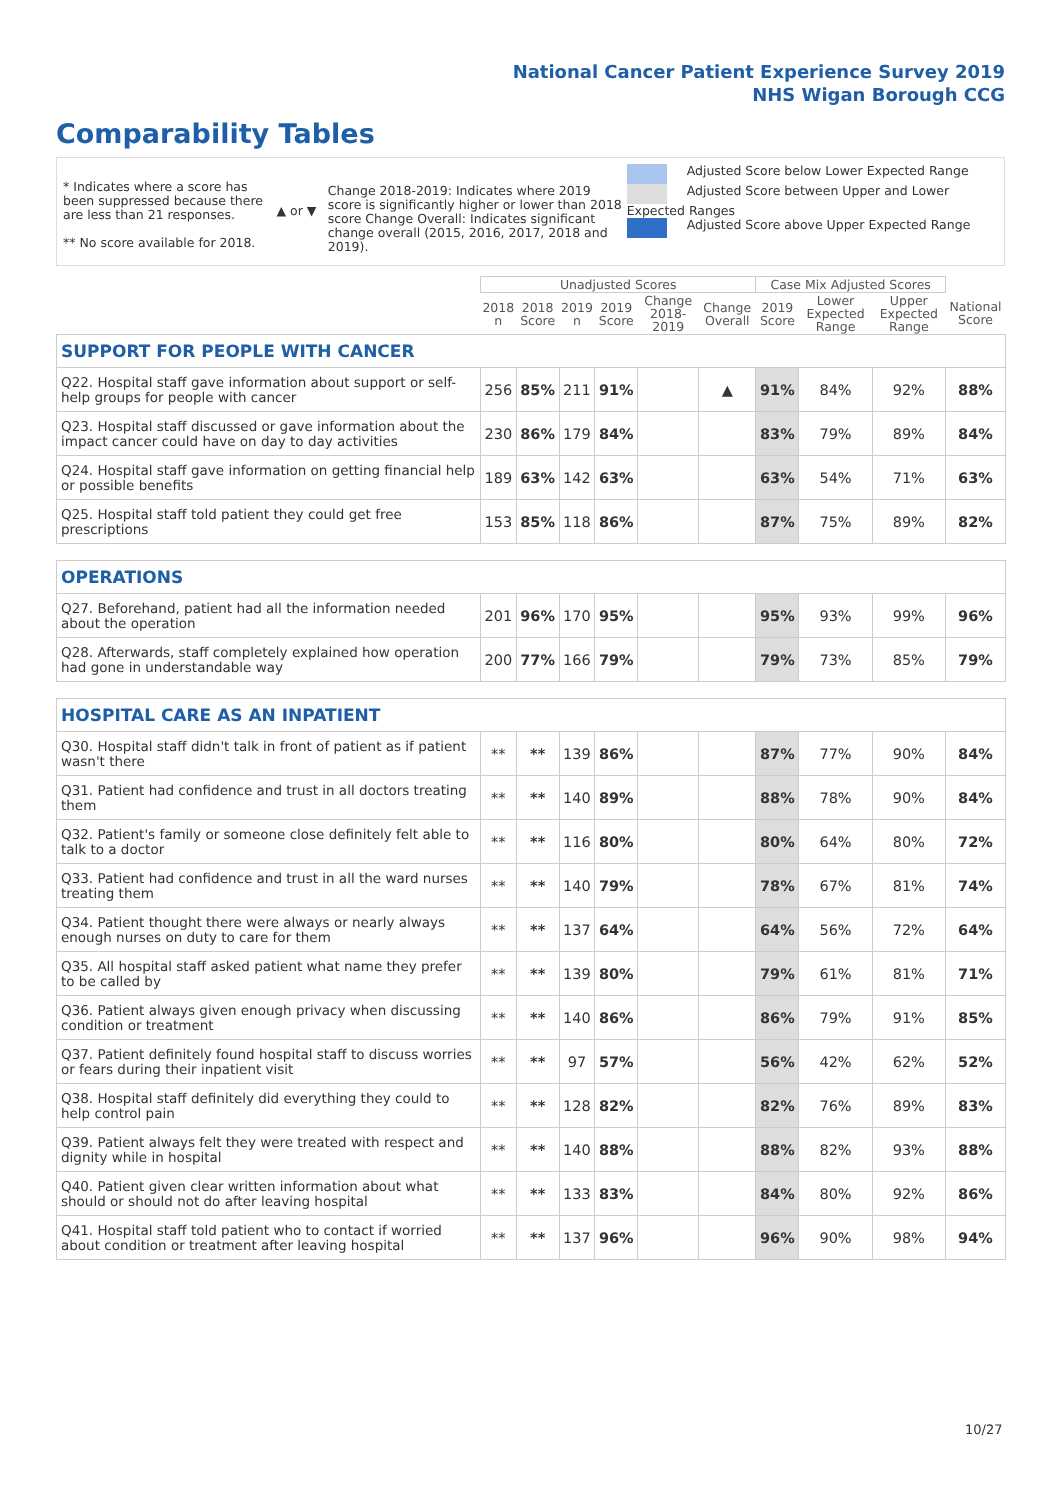National Cancer Patient Experience Survey 2019
NHS Wigan Borough CCG
Comparability Tables
* Indicates where a score has been suppressed because there are less than 21 responses.
** No score available for 2018.
▲ or ▼
Change 2018-2019: Indicates where 2019 score is significantly higher or lower than 2018 score Change Overall: Indicates significant change overall (2015, 2016, 2017, 2018 and 2019).
Adjusted Score below Lower Expected Range
Adjusted Score between Upper and Lower Expected Ranges
Adjusted Score above Upper Expected Range
| | Unadjusted Scores | | | | | | Case Mix Adjusted Scores | | | |
| --- | --- | --- | --- | --- | --- | --- | --- | --- | --- | --- |
| | 2018 n | 2018 Score | 2019 n | 2019 Score | Change 2018-2019 | Change Overall | 2019 Score | Lower Expected Range | Upper Expected Range | National Score |
| SUPPORT FOR PEOPLE WITH CANCER | | | | | | | | | | |
| Q22. Hospital staff gave information about support or self-help groups for people with cancer | 256 | 85% | 211 | 91% | | ▲ | 91% | 84% | 92% | 88% |
| Q23. Hospital staff discussed or gave information about the impact cancer could have on day to day activities | 230 | 86% | 179 | 84% | | | 83% | 79% | 89% | 84% |
| Q24. Hospital staff gave information on getting financial help or possible benefits | 189 | 63% | 142 | 63% | | | 63% | 54% | 71% | 63% |
| Q25. Hospital staff told patient they could get free prescriptions | 153 | 85% | 118 | 86% | | | 87% | 75% | 89% | 82% |
| OPERATIONS | | | | | | | | | | |
| Q27. Beforehand, patient had all the information needed about the operation | 201 | 96% | 170 | 95% | | | 95% | 93% | 99% | 96% |
| Q28. Afterwards, staff completely explained how operation had gone in understandable way | 200 | 77% | 166 | 79% | | | 79% | 73% | 85% | 79% |
| HOSPITAL CARE AS AN INPATIENT | | | | | | | | | | |
| Q30. Hospital staff didn't talk in front of patient as if patient wasn't there | ** | ** | 139 | 86% | | | 87% | 77% | 90% | 84% |
| Q31. Patient had confidence and trust in all doctors treating them | ** | ** | 140 | 89% | | | 88% | 78% | 90% | 84% |
| Q32. Patient's family or someone close definitely felt able to talk to a doctor | ** | ** | 116 | 80% | | | 80% | 64% | 80% | 72% |
| Q33. Patient had confidence and trust in all the ward nurses treating them | ** | ** | 140 | 79% | | | 78% | 67% | 81% | 74% |
| Q34. Patient thought there were always or nearly always enough nurses on duty to care for them | ** | ** | 137 | 64% | | | 64% | 56% | 72% | 64% |
| Q35. All hospital staff asked patient what name they prefer to be called by | ** | ** | 139 | 80% | | | 79% | 61% | 81% | 71% |
| Q36. Patient always given enough privacy when discussing condition or treatment | ** | ** | 140 | 86% | | | 86% | 79% | 91% | 85% |
| Q37. Patient definitely found hospital staff to discuss worries or fears during their inpatient visit | ** | ** | 97 | 57% | | | 56% | 42% | 62% | 52% |
| Q38. Hospital staff definitely did everything they could to help control pain | ** | ** | 128 | 82% | | | 82% | 76% | 89% | 83% |
| Q39. Patient always felt they were treated with respect and dignity while in hospital | ** | ** | 140 | 88% | | | 88% | 82% | 93% | 88% |
| Q40. Patient given clear written information about what should or should not do after leaving hospital | ** | ** | 133 | 83% | | | 84% | 80% | 92% | 86% |
| Q41. Hospital staff told patient who to contact if worried about condition or treatment after leaving hospital | ** | ** | 137 | 96% | | | 96% | 90% | 98% | 94% |
10/27